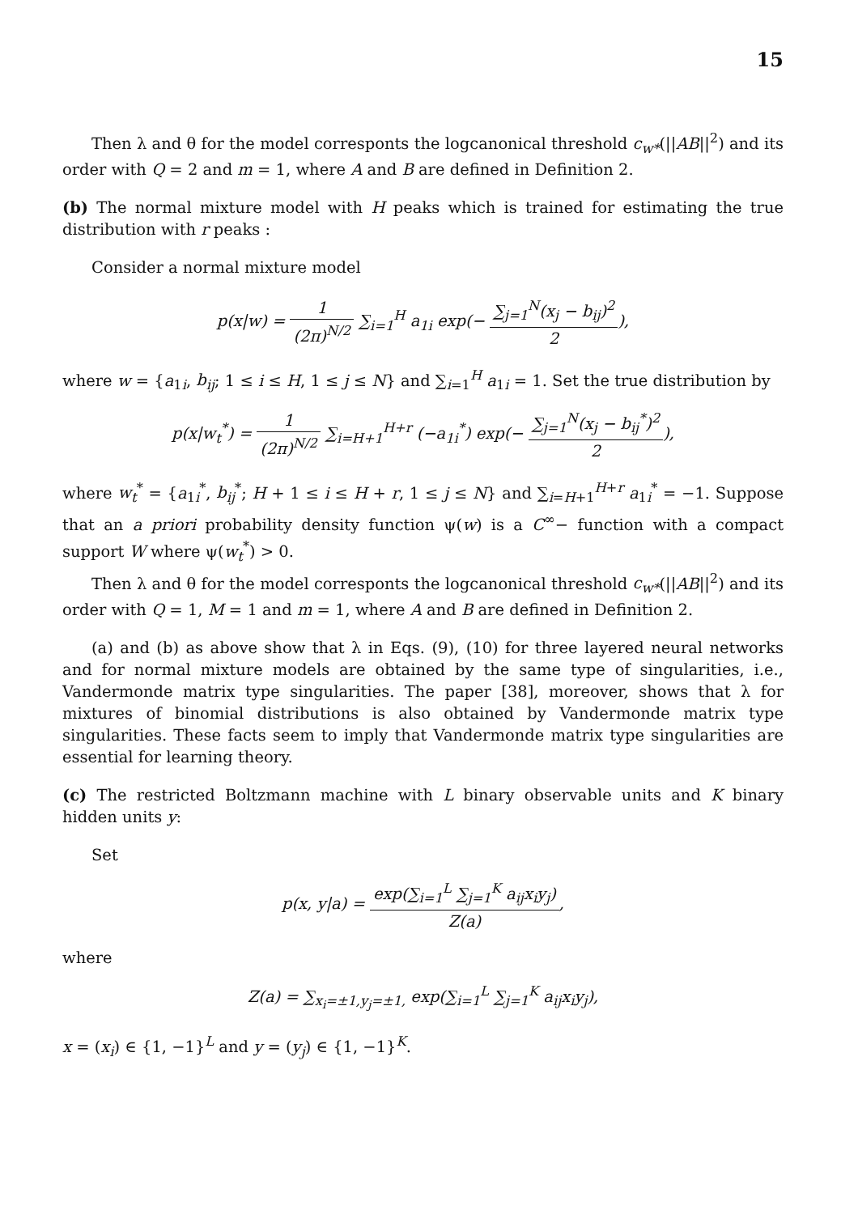15
Then λ and θ for the model corresponts the logcanonical threshold c<sub>w*</sub>(||AB||<sup>2</sup>) and its order with Q = 2 and m = 1, where A and B are defined in Definition 2.
(b) The normal mixture model with H peaks which is trained for estimating the true distribution with r peaks :
Consider a normal mixture model
p(x|w) = 1 (2π)<sup>N/2</sup> ∑<sub>i=1</sub><sup>H</sup> a<sub>1i</sub> exp(− ∑<sub>j=1</sub><sup>N</sup>(x<sub>j</sub> − b<sub>ij</sub>)<sup>2</sup> 2),
where w = {a<sub>1i</sub>, b<sub>ij</sub>; 1 ≤ i ≤ H, 1 ≤ j ≤ N} and ∑<sub>i=1</sub><sup>H</sup> a<sub>1i</sub> = 1. Set the true distribution by
p(x|w<sub>t</sub><sup>*</sup>) = 1 (2π)<sup>N/2</sup> ∑<sub>i=H+1</sub><sup>H+r</sup> (−a<sub>1i</sub><sup>*</sup>) exp(− ∑<sub>j=1</sub><sup>N</sup>(x<sub>j</sub> − b<sub>ij</sub><sup>*</sup>)<sup>2</sup> 2),
where w<sub>t</sub><sup>*</sup> = {a<sub>1i</sub><sup>*</sup>, b<sub>ij</sub><sup>*</sup>; H + 1 ≤ i ≤ H + r, 1 ≤ j ≤ N} and ∑<sub>i=H+1</sub><sup>H+r</sup> a<sub>1i</sub><sup>*</sup> = −1. Suppose that an a priori probability density function ψ(w) is a C<sup>∞</sup>− function with a compact support W where ψ(w<sub>t</sub><sup>*</sup>) > 0.
Then λ and θ for the model corresponts the logcanonical threshold c<sub>w*</sub>(||AB||<sup>2</sup>) and its order with Q = 1, M = 1 and m = 1, where A and B are defined in Definition 2.
(a) and (b) as above show that λ in Eqs. (9), (10) for three layered neural networks and for normal mixture models are obtained by the same type of singularities, i.e., Vandermonde matrix type singularities. The paper [38], moreover, shows that λ for mixtures of binomial distributions is also obtained by Vandermonde matrix type singularities. These facts seem to imply that Vandermonde matrix type singularities are essential for learning theory.
(c) The restricted Boltzmann machine with L binary observable units and K binary hidden units y:
Set
p(x, y|a) = exp(∑<sub>i=1</sub><sup>L</sup> ∑<sub>j=1</sub><sup>K</sup> a<sub>ij</sub>x<sub>i</sub>y<sub>j</sub>) Z(a),
where
Z(a) = ∑<sub>x<sub>i</sub>=±1,y<sub>j</sub>=±1,</sub> exp(∑<sub>i=1</sub><sup>L</sup> ∑<sub>j=1</sub><sup>K</sup> a<sub>ij</sub>x<sub>i</sub>y<sub>j</sub>),
x = (x<sub>i</sub>) ∈ {1, −1}<sup>L</sup> and y = (y<sub>j</sub>) ∈ {1, −1}<sup>K</sup>.